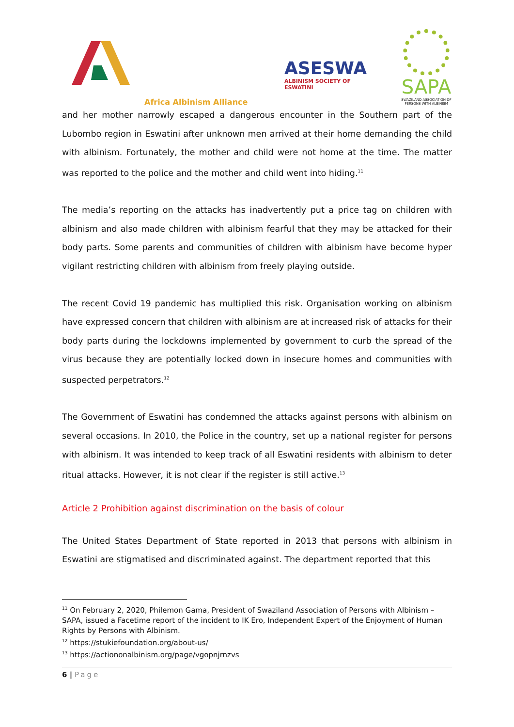Africa Albinism Alliance
ASESWA
ALBINISM SOCIETY OF ESWATINI
SAPA
SWAZILAND ASSOCIATION OF PERSONS WITH ALBINISM
and her mother narrowly escaped a dangerous encounter in the Southern part of the Lubombo region in Eswatini after unknown men arrived at their home demanding the child with albinism. Fortunately, the mother and child were not home at the time. The matter was reported to the police and the mother and child went into hiding.<sup>11</sup>
The media’s reporting on the attacks has inadvertently put a price tag on children with albinism and also made children with albinism fearful that they may be attacked for their body parts. Some parents and communities of children with albinism have become hyper vigilant restricting children with albinism from freely playing outside.
The recent Covid 19 pandemic has multiplied this risk. Organisation working on albinism have expressed concern that children with albinism are at increased risk of attacks for their body parts during the lockdowns implemented by government to curb the spread of the virus because they are potentially locked down in insecure homes and communities with suspected perpetrators.<sup>12</sup>
The Government of Eswatini has condemned the attacks against persons with albinism on several occasions. In 2010, the Police in the country, set up a national register for persons with albinism. It was intended to keep track of all Eswatini residents with albinism to deter ritual attacks. However, it is not clear if the register is still active.<sup>13</sup>
Article 2 Prohibition against discrimination on the basis of colour
The United States Department of State reported in 2013 that persons with albinism in Eswatini are stigmatised and discriminated against. The department reported that this
<sup>11</sup> On February 2, 2020, Philemon Gama, President of Swaziland Association of Persons with Albinism – SAPA, issued a Facetime report of the incident to IK Ero, Independent Expert of the Enjoyment of Human Rights by Persons with Albinism.
<sup>12</sup> https://stukiefoundation.org/about-us/
<sup>13</sup> https://actiononalbinism.org/page/vgopnjrnzvs
6 | Page